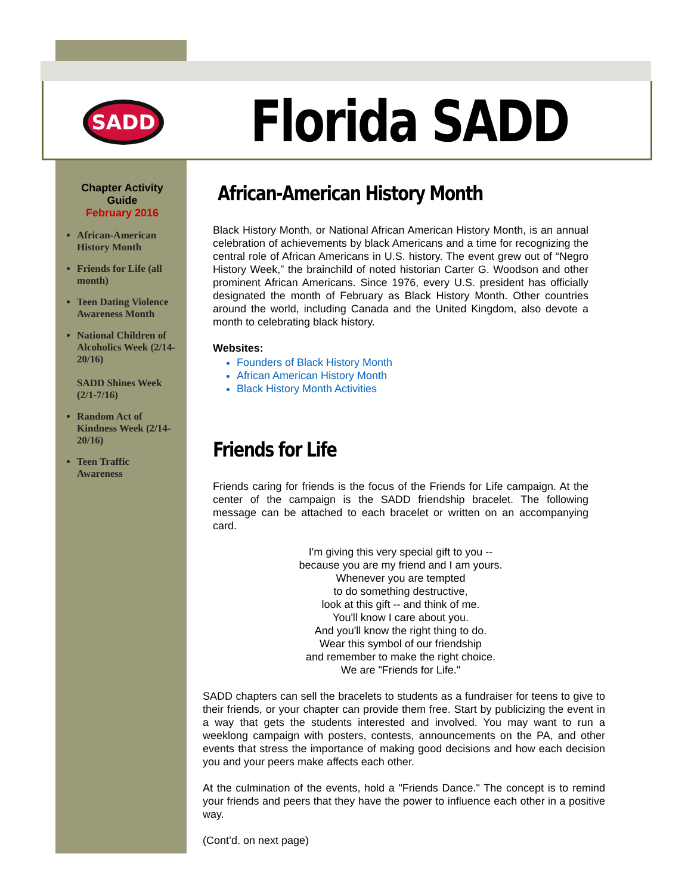SADD
Florida SADD
Chapter Activity Guide
February 2016
African-American History Month
Friends for Life (all month)
Teen Dating Violence Awareness Month
National Children of Alcoholics Week (2/14-20/16)
SADD Shines Week (2/1-7/16)
Random Act of Kindness Week (2/14-20/16)
Teen Traffic Awareness
African-American History Month
Black History Month, or National African American History Month, is an annual celebration of achievements by black Americans and a time for recognizing the central role of African Americans in U.S. history. The event grew out of “Negro History Week,” the brainchild of noted historian Carter G. Woodson and other prominent African Americans. Since 1976, every U.S. president has officially designated the month of February as Black History Month. Other countries around the world, including Canada and the United Kingdom, also devote a month to celebrating black history.
Websites:
Founders of Black History Month
African American History Month
Black History Month Activities
Friends for Life
Friends caring for friends is the focus of the Friends for Life campaign. At the center of the campaign is the SADD friendship bracelet. The following message can be attached to each bracelet or written on an accompanying card.
I'm giving this very special gift to you --
because you are my friend and I am yours.
Whenever you are tempted
to do something destructive,
look at this gift -- and think of me.
You'll know I care about you.
And you'll know the right thing to do.
Wear this symbol of our friendship
and remember to make the right choice.
We are "Friends for Life."
SADD chapters can sell the bracelets to students as a fundraiser for teens to give to their friends, or your chapter can provide them free. Start by publicizing the event in a way that gets the students interested and involved. You may want to run a weeklong campaign with posters, contests, announcements on the PA, and other events that stress the importance of making good decisions and how each decision you and your peers make affects each other.
At the culmination of the events, hold a "Friends Dance." The concept is to remind your friends and peers that they have the power to influence each other in a positive way.
(Cont’d. on next page)